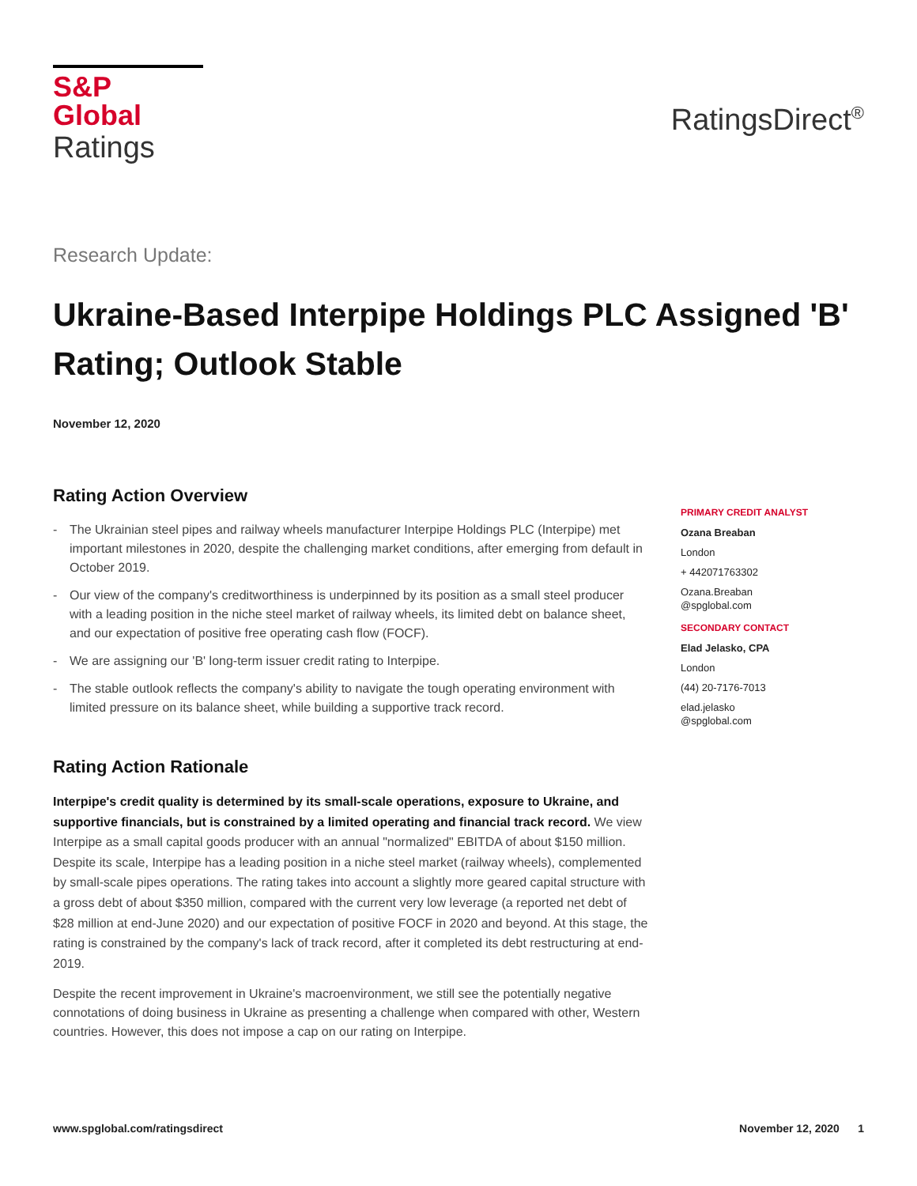S&P Global
Ratings
RatingsDirect<sup>®</sup>
Research Update:
Ukraine-Based Interpipe Holdings PLC Assigned 'B' Rating; Outlook Stable
November 12, 2020
Rating Action Overview
- The Ukrainian steel pipes and railway wheels manufacturer Interpipe Holdings PLC (Interpipe) met important milestones in 2020, despite the challenging market conditions, after emerging from default in October 2019.
- Our view of the company's creditworthiness is underpinned by its position as a small steel producer with a leading position in the niche steel market of railway wheels, its limited debt on balance sheet, and our expectation of positive free operating cash flow (FOCF).
- We are assigning our 'B' long-term issuer credit rating to Interpipe.
- The stable outlook reflects the company's ability to navigate the tough operating environment with limited pressure on its balance sheet, while building a supportive track record.
Rating Action Rationale
Interpipe's credit quality is determined by its small-scale operations, exposure to Ukraine, and supportive financials, but is constrained by a limited operating and financial track record. We view Interpipe as a small capital goods producer with an annual "normalized" EBITDA of about $150 million. Despite its scale, Interpipe has a leading position in a niche steel market (railway wheels), complemented by small-scale pipes operations. The rating takes into account a slightly more geared capital structure with a gross debt of about $350 million, compared with the current very low leverage (a reported net debt of $28 million at end-June 2020) and our expectation of positive FOCF in 2020 and beyond. At this stage, the rating is constrained by the company's lack of track record, after it completed its debt restructuring at end-2019.
Despite the recent improvement in Ukraine's macroenvironment, we still see the potentially negative connotations of doing business in Ukraine as presenting a challenge when compared with other, Western countries. However, this does not impose a cap on our rating on Interpipe.
PRIMARY CREDIT ANALYST
Ozana Breaban
London
+ 442071763302
Ozana.Breaban
@spglobal.com
SECONDARY CONTACT
Elad Jelasko, CPA
London
(44) 20-7176-7013
elad.jelasko
@spglobal.com
www.spglobal.com/ratingsdirect November 12, 2020 1